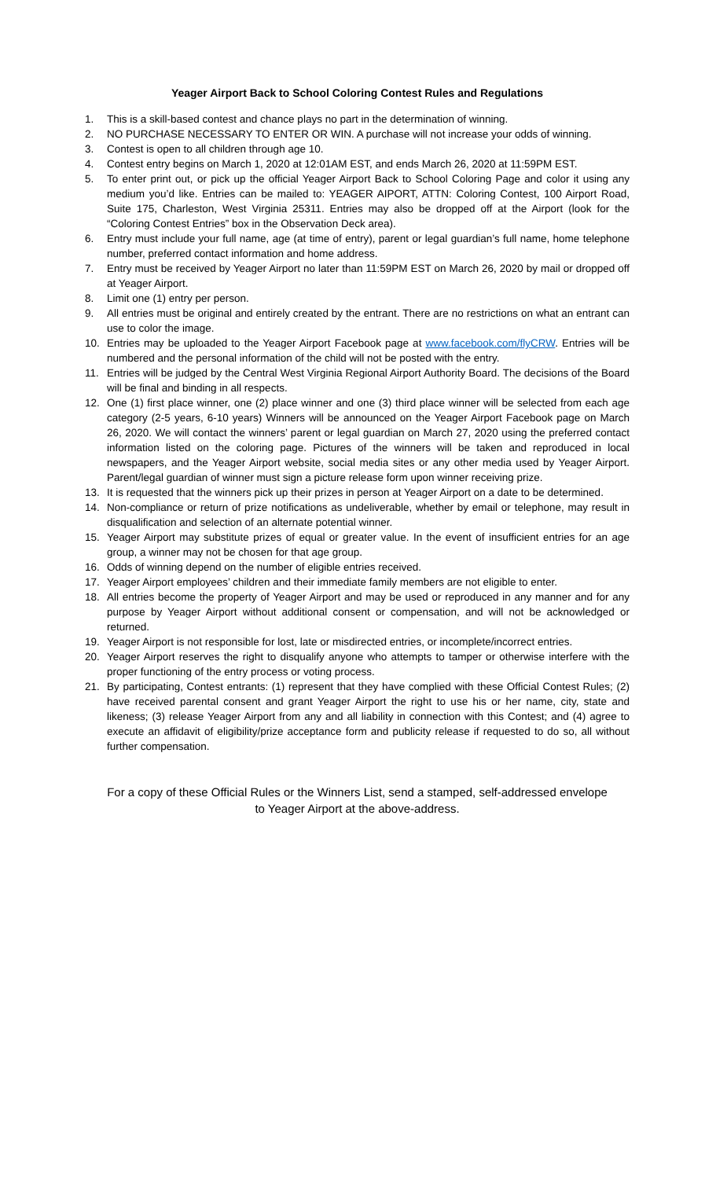Yeager Airport Back to School Coloring Contest Rules and Regulations
1. This is a skill-based contest and chance plays no part in the determination of winning.
2. NO PURCHASE NECESSARY TO ENTER OR WIN. A purchase will not increase your odds of winning.
3. Contest is open to all children through age 10.
4. Contest entry begins on March 1, 2020 at 12:01AM EST, and ends March 26, 2020 at 11:59PM EST.
5. To enter print out, or pick up the official Yeager Airport Back to School Coloring Page and color it using any medium you’d like. Entries can be mailed to: YEAGER AIPORT, ATTN: Coloring Contest, 100 Airport Road, Suite 175, Charleston, West Virginia 25311. Entries may also be dropped off at the Airport (look for the “Coloring Contest Entries” box in the Observation Deck area).
6. Entry must include your full name, age (at time of entry), parent or legal guardian’s full name, home telephone number, preferred contact information and home address.
7. Entry must be received by Yeager Airport no later than 11:59PM EST on March 26, 2020 by mail or dropped off at Yeager Airport.
8. Limit one (1) entry per person.
9. All entries must be original and entirely created by the entrant. There are no restrictions on what an entrant can use to color the image.
10. Entries may be uploaded to the Yeager Airport Facebook page at www.facebook.com/flyCRW. Entries will be numbered and the personal information of the child will not be posted with the entry.
11. Entries will be judged by the Central West Virginia Regional Airport Authority Board. The decisions of the Board will be final and binding in all respects.
12. One (1) first place winner, one (2) place winner and one (3) third place winner will be selected from each age category (2-5 years, 6-10 years) Winners will be announced on the Yeager Airport Facebook page on March 26, 2020. We will contact the winners’ parent or legal guardian on March 27, 2020 using the preferred contact information listed on the coloring page. Pictures of the winners will be taken and reproduced in local newspapers, and the Yeager Airport website, social media sites or any other media used by Yeager Airport. Parent/legal guardian of winner must sign a picture release form upon winner receiving prize.
13. It is requested that the winners pick up their prizes in person at Yeager Airport on a date to be determined.
14. Non-compliance or return of prize notifications as undeliverable, whether by email or telephone, may result in disqualification and selection of an alternate potential winner.
15. Yeager Airport may substitute prizes of equal or greater value. In the event of insufficient entries for an age group, a winner may not be chosen for that age group.
16. Odds of winning depend on the number of eligible entries received.
17. Yeager Airport employees’ children and their immediate family members are not eligible to enter.
18. All entries become the property of Yeager Airport and may be used or reproduced in any manner and for any purpose by Yeager Airport without additional consent or compensation, and will not be acknowledged or returned.
19. Yeager Airport is not responsible for lost, late or misdirected entries, or incomplete/incorrect entries.
20. Yeager Airport reserves the right to disqualify anyone who attempts to tamper or otherwise interfere with the proper functioning of the entry process or voting process.
21. By participating, Contest entrants: (1) represent that they have complied with these Official Contest Rules; (2) have received parental consent and grant Yeager Airport the right to use his or her name, city, state and likeness; (3) release Yeager Airport from any and all liability in connection with this Contest; and (4) agree to execute an affidavit of eligibility/prize acceptance form and publicity release if requested to do so, all without further compensation.
For a copy of these Official Rules or the Winners List, send a stamped, self-addressed envelope
to Yeager Airport at the above-address.